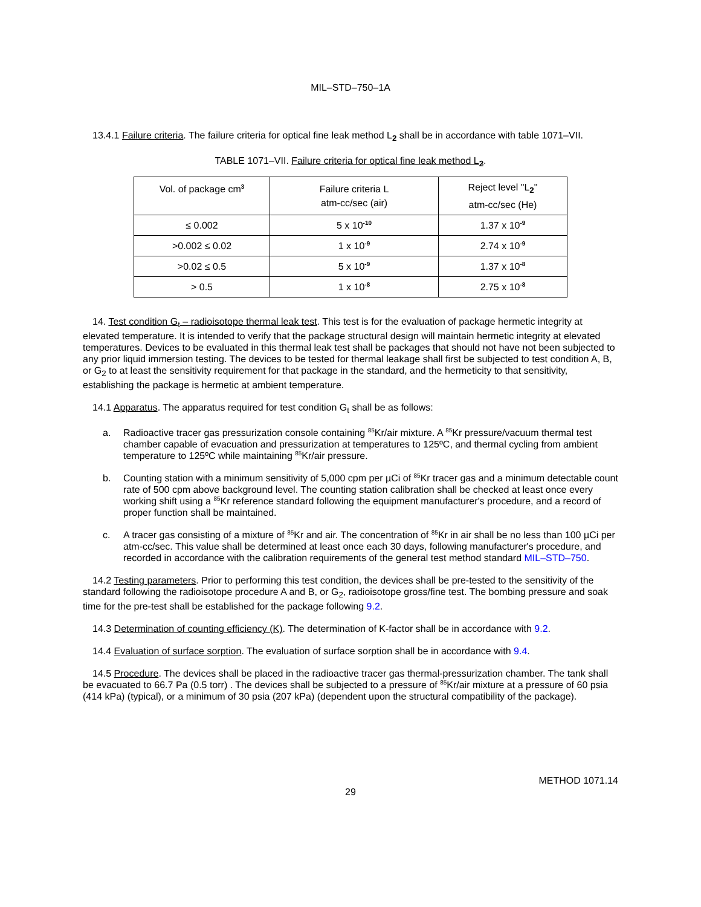MIL–STD–750–1A
13.4.1 Failure criteria. The failure criteria for optical fine leak method L<sub>2</sub> shall be in accordance with table 1071–VII.
TABLE 1071–VII. Failure criteria for optical fine leak method L<sub>2</sub>.
| Vol. of package cm<sup>3</sup> | Failure criteria L atm-cc/sec (air) | Reject level "L <sub>2</sub> " atm-cc/sec (He) |
| --- | --- | --- |
| ≤ 0.002 | 5 x 10<sup>-10</sup> | 1.37 x 10<sup>-9</sup> |
| >0.002 ≤ 0.02 | 1 x 10<sup>-9</sup> | 2.74 x 10<sup>-9</sup> |
| >0.02 ≤ 0.5 | 5 x 10<sup>-9</sup> | 1.37 x 10<sup>-8</sup> |
| > 0.5 | 1 x 10<sup>-8</sup> | 2.75 x 10<sup>-8</sup> |
14. Test condition G<sub>t</sub> – radioisotope thermal leak test. This test is for the evaluation of package hermetic integrity at elevated temperature. It is intended to verify that the package structural design will maintain hermetic integrity at elevated temperatures. Devices to be evaluated in this thermal leak test shall be packages that should not have not been subjected to any prior liquid immersion testing. The devices to be tested for thermal leakage shall first be subjected to test condition A, B, or G<sub>2</sub> to at least the sensitivity requirement for that package in the standard, and the hermeticity to that sensitivity, establishing the package is hermetic at ambient temperature.
14.1 Apparatus. The apparatus required for test condition G<sub>t</sub> shall be as follows:
a. Radioactive tracer gas pressurization console containing <sup>85</sup>Kr/air mixture. A <sup>85</sup>Kr pressure/vacuum thermal test chamber capable of evacuation and pressurization at temperatures to 125ºC, and thermal cycling from ambient temperature to 125ºC while maintaining <sup>85</sup>Kr/air pressure.
b. Counting station with a minimum sensitivity of 5,000 cpm per µCi of <sup>85</sup>Kr tracer gas and a minimum detectable count rate of 500 cpm above background level. The counting station calibration shall be checked at least once every working shift using a <sup>85</sup>Kr reference standard following the equipment manufacturer's procedure, and a record of proper function shall be maintained.
c. A tracer gas consisting of a mixture of <sup>85</sup>Kr and air. The concentration of <sup>85</sup>Kr in air shall be no less than 100 µCi per atm-cc/sec. This value shall be determined at least once each 30 days, following manufacturer's procedure, and recorded in accordance with the calibration requirements of the general test method standard MIL–STD–750.
14.2 Testing parameters. Prior to performing this test condition, the devices shall be pre-tested to the sensitivity of the standard following the radioisotope procedure A and B, or G<sub>2</sub>, radioisotope gross/fine test. The bombing pressure and soak time for the pre-test shall be established for the package following 9.2.
14.3 Determination of counting efficiency (K). The determination of K-factor shall be in accordance with 9.2.
14.4 Evaluation of surface sorption. The evaluation of surface sorption shall be in accordance with 9.4.
14.5 Procedure. The devices shall be placed in the radioactive tracer gas thermal-pressurization chamber. The tank shall be evacuated to 66.7 Pa (0.5 torr) . The devices shall be subjected to a pressure of <sup>85</sup>Kr/air mixture at a pressure of 60 psia (414 kPa) (typical), or a minimum of 30 psia (207 kPa) (dependent upon the structural compatibility of the package).
METHOD 1071.14
29